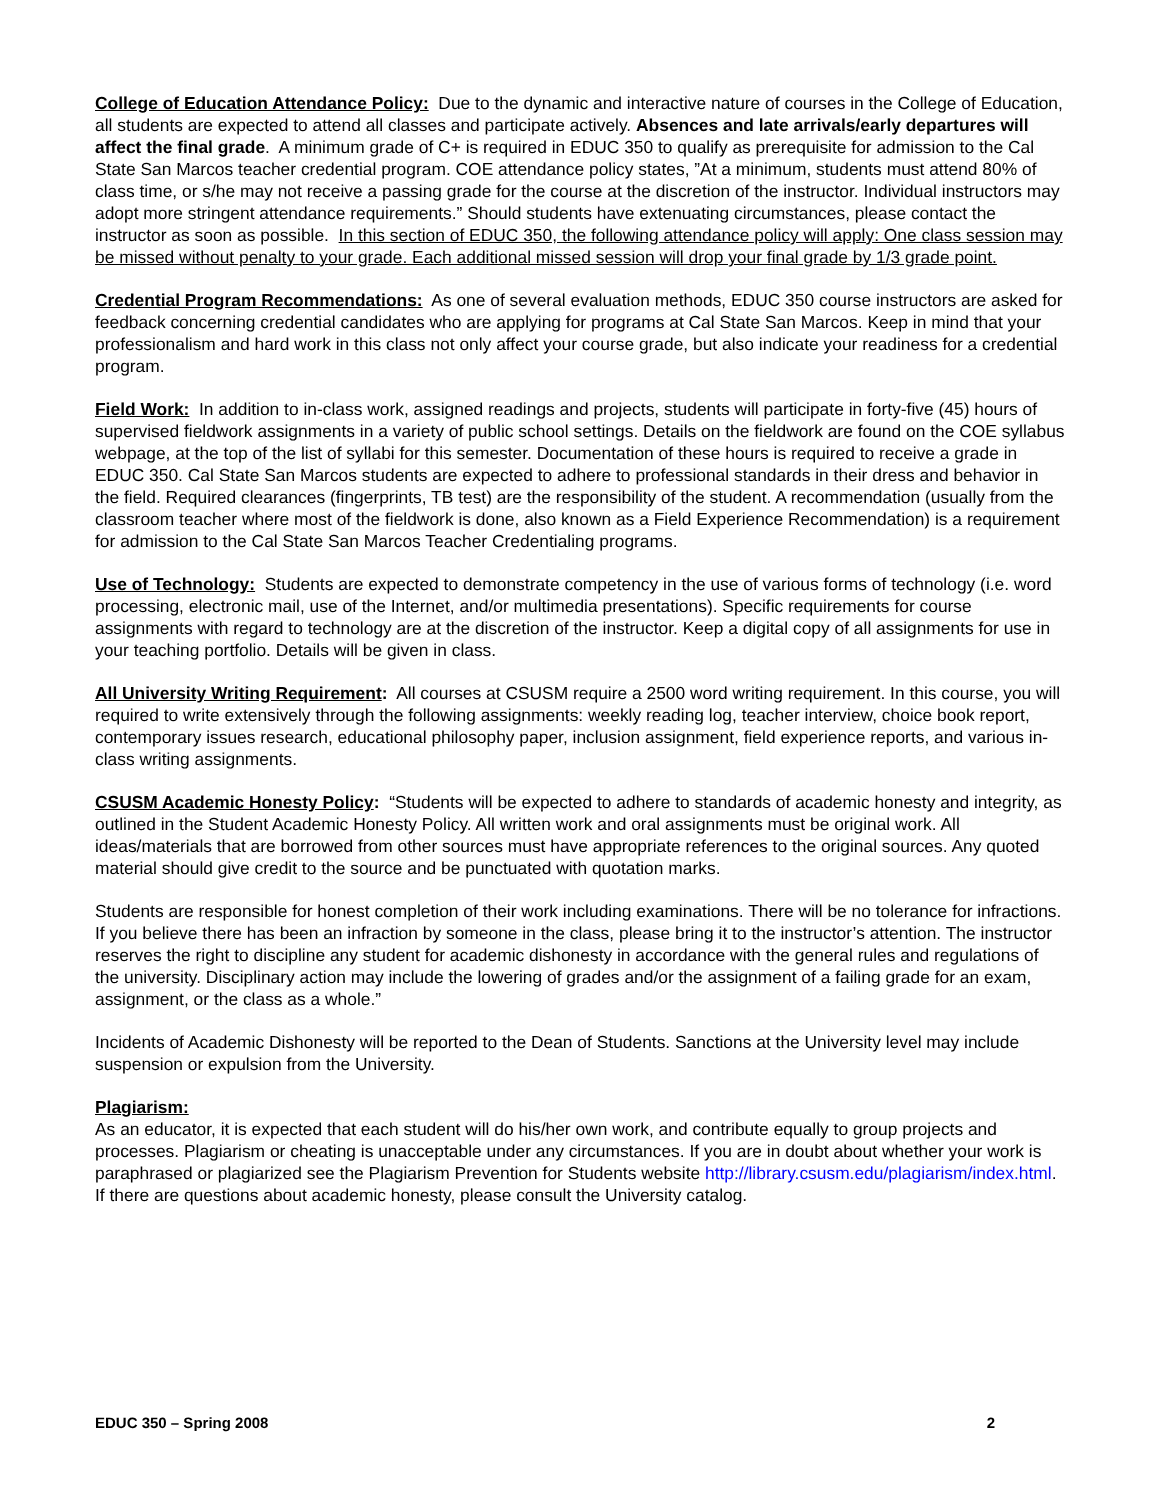College of Education Attendance Policy: Due to the dynamic and interactive nature of courses in the College of Education, all students are expected to attend all classes and participate actively. Absences and late arrivals/early departures will affect the final grade. A minimum grade of C+ is required in EDUC 350 to qualify as prerequisite for admission to the Cal State San Marcos teacher credential program. COE attendance policy states, ”At a minimum, students must attend 80% of class time, or s/he may not receive a passing grade for the course at the discretion of the instructor. Individual instructors may adopt more stringent attendance requirements.” Should students have extenuating circumstances, please contact the instructor as soon as possible. In this section of EDUC 350, the following attendance policy will apply: One class session may be missed without penalty to your grade. Each additional missed session will drop your final grade by 1/3 grade point.
Credential Program Recommendations: As one of several evaluation methods, EDUC 350 course instructors are asked for feedback concerning credential candidates who are applying for programs at Cal State San Marcos. Keep in mind that your professionalism and hard work in this class not only affect your course grade, but also indicate your readiness for a credential program.
Field Work: In addition to in-class work, assigned readings and projects, students will participate in forty-five (45) hours of supervised fieldwork assignments in a variety of public school settings. Details on the fieldwork are found on the COE syllabus webpage, at the top of the list of syllabi for this semester. Documentation of these hours is required to receive a grade in EDUC 350. Cal State San Marcos students are expected to adhere to professional standards in their dress and behavior in the field. Required clearances (fingerprints, TB test) are the responsibility of the student. A recommendation (usually from the classroom teacher where most of the fieldwork is done, also known as a Field Experience Recommendation) is a requirement for admission to the Cal State San Marcos Teacher Credentialing programs.
Use of Technology: Students are expected to demonstrate competency in the use of various forms of technology (i.e. word processing, electronic mail, use of the Internet, and/or multimedia presentations). Specific requirements for course assignments with regard to technology are at the discretion of the instructor. Keep a digital copy of all assignments for use in your teaching portfolio. Details will be given in class.
All University Writing Requirement: All courses at CSUSM require a 2500 word writing requirement. In this course, you will required to write extensively through the following assignments: weekly reading log, teacher interview, choice book report, contemporary issues research, educational philosophy paper, inclusion assignment, field experience reports, and various in-class writing assignments.
CSUSM Academic Honesty Policy: “Students will be expected to adhere to standards of academic honesty and integrity, as outlined in the Student Academic Honesty Policy. All written work and oral assignments must be original work. All ideas/materials that are borrowed from other sources must have appropriate references to the original sources. Any quoted material should give credit to the source and be punctuated with quotation marks.
Students are responsible for honest completion of their work including examinations. There will be no tolerance for infractions. If you believe there has been an infraction by someone in the class, please bring it to the instructor’s attention. The instructor reserves the right to discipline any student for academic dishonesty in accordance with the general rules and regulations of the university. Disciplinary action may include the lowering of grades and/or the assignment of a failing grade for an exam, assignment, or the class as a whole.”
Incidents of Academic Dishonesty will be reported to the Dean of Students. Sanctions at the University level may include suspension or expulsion from the University.
Plagiarism:
As an educator, it is expected that each student will do his/her own work, and contribute equally to group projects and processes. Plagiarism or cheating is unacceptable under any circumstances. If you are in doubt about whether your work is paraphrased or plagiarized see the Plagiarism Prevention for Students website http://library.csusm.edu/plagiarism/index.html. If there are questions about academic honesty, please consult the University catalog.
EDUC 350 – Spring 2008 2